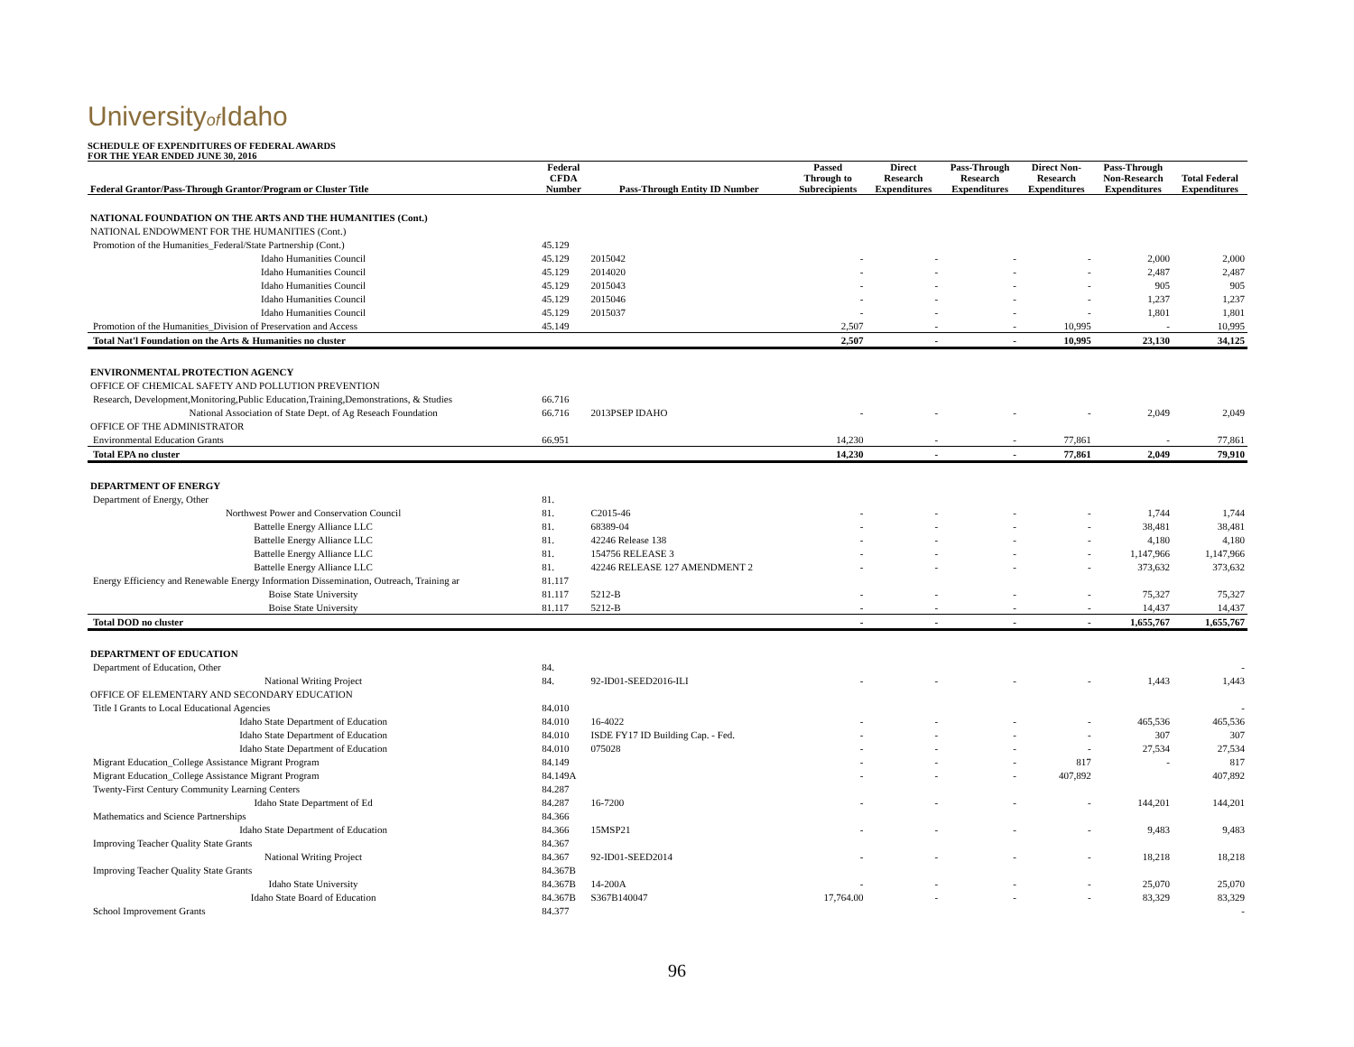Universityof Idaho
SCHEDULE OF EXPENDITURES OF FEDERAL AWARDS
FOR THE YEAR ENDED JUNE 30, 2016
| Federal Grantor/Pass-Through Grantor/Program or Cluster Title | Federal CFDA Number | Pass-Through Entity ID Number | Passed Through to Subrecipients | Direct Research Expenditures | Pass-Through Research Expenditures | Direct Non- Research Expenditures | Pass-Through Non-Research Expenditures | Total Federal Expenditures |
| --- | --- | --- | --- | --- | --- | --- | --- | --- |
| NATIONAL FOUNDATION ON THE ARTS AND THE HUMANITIES (Cont.) | | | | | | | | |
| NATIONAL ENDOWMENT FOR THE HUMANITIES (Cont.) | | | | | | | | |
| Promotion of the Humanities_Federal/State Partnership (Cont.) | 45.129 | | | | | | | |
| Idaho Humanities Council | 45.129 | 2015042 | - | - | - | - | 2,000 | 2,000 |
| Idaho Humanities Council | 45.129 | 2014020 | - | - | - | - | 2,487 | 2,487 |
| Idaho Humanities Council | 45.129 | 2015043 | - | - | - | - | 905 | 905 |
| Idaho Humanities Council | 45.129 | 2015046 | - | - | - | - | 1,237 | 1,237 |
| Idaho Humanities Council | 45.129 | 2015037 | - | - | - | - | 1,801 | 1,801 |
| Promotion of the Humanities_Division of Preservation and Access | 45.149 | | 2,507 | - | - | 10,995 | - | 10,995 |
| Total Nat'l Foundation on the Arts & Humanities no cluster | | | 2,507 | - | - | 10,995 | 23,130 | 34,125 |
| ENVIRONMENTAL PROTECTION AGENCY | | | | | | | | |
| OFFICE OF CHEMICAL SAFETY AND POLLUTION PREVENTION | | | | | | | | |
| Research, Development,Monitoring,Public Education,Training,Demonstrations, & Studies | 66.716 | | | | | | | |
| National Association of State Dept. of Ag Reseach Foundation | 66.716 | 2013PSEP IDAHO | - | - | - | - | 2,049 | 2,049 |
| OFFICE OF THE ADMINISTRATOR | | | | | | | | |
| Environmental Education Grants | 66.951 | | 14,230 | - | - | 77,861 | - | 77,861 |
| Total EPA no cluster | | | 14,230 | - | - | 77,861 | 2,049 | 79,910 |
| DEPARTMENT OF ENERGY | | | | | | | | |
| Department of Energy, Other | 81. | | | | | | | |
| Northwest Power and Conservation Council | 81. | C2015-46 | - | - | - | - | 1,744 | 1,744 |
| Battelle Energy Alliance LLC | 81. | 68389-04 | - | - | - | - | 38,481 | 38,481 |
| Battelle Energy Alliance LLC | 81. | 42246 Release 138 | - | - | - | - | 4,180 | 4,180 |
| Battelle Energy Alliance LLC | 81. | 154756 RELEASE 3 | - | - | - | - | 1,147,966 | 1,147,966 |
| Battelle Energy Alliance LLC | 81. | 42246 RELEASE 127 AMENDMENT 2 | - | - | - | - | 373,632 | 373,632 |
| Energy Efficiency and Renewable Energy Information Dissemination, Outreach, Training ar | 81.117 | | | | | | | |
| Boise State University | 81.117 | 5212-B | - | - | - | - | 75,327 | 75,327 |
| Boise State University | 81.117 | 5212-B | - | - | - | - | 14,437 | 14,437 |
| Total DOD no cluster | | | - | - | - | - | 1,655,767 | 1,655,767 |
| DEPARTMENT OF EDUCATION | | | | | | | | |
| Department of Education, Other | 84. | | | | | | | - |
| National Writing Project | 84. | 92-ID01-SEED2016-ILI | - | - | - | - | 1,443 | 1,443 |
| OFFICE OF ELEMENTARY AND SECONDARY EDUCATION | | | | | | | | |
| Title I Grants to Local Educational Agencies | 84.010 | | | | | | | - |
| Idaho State Department of Education | 84.010 | 16-4022 | - | - | - | - | 465,536 | 465,536 |
| Idaho State Department of Education | 84.010 | ISDE FY17 ID Building Cap. - Fed. | - | - | - | - | 307 | 307 |
| Idaho State Department of Education | 84.010 | 075028 | - | - | - | - | 27,534 | 27,534 |
| Migrant Education_College Assistance Migrant Program | 84.149 | | - | - | - | 817 | - | 817 |
| Migrant Education_College Assistance Migrant Program | 84.149A | | - | - | - | 407,892 | | 407,892 |
| Twenty-First Century Community Learning Centers | 84.287 | | | | | | | |
| Idaho State Department of Ed | 84.287 | 16-7200 | - | - | - | - | 144,201 | 144,201 |
| Mathematics and Science Partnerships | 84.366 | | | | | | | |
| Idaho State Department of Education | 84.366 | 15MSP21 | - | - | - | - | 9,483 | 9,483 |
| Improving Teacher Quality State Grants | 84.367 | | | | | | | |
| National Writing Project | 84.367 | 92-ID01-SEED2014 | - | - | - | - | 18,218 | 18,218 |
| Improving Teacher Quality State Grants | 84.367B | | | | | | | |
| Idaho State University | 84.367B | 14-200A | - | - | - | - | 25,070 | 25,070 |
| Idaho State Board of Education | 84.367B | S367B140047 | 17,764.00 | - | - | - | 83,329 | 83,329 |
| School Improvement Grants | 84.377 | | | | | | | - |
96